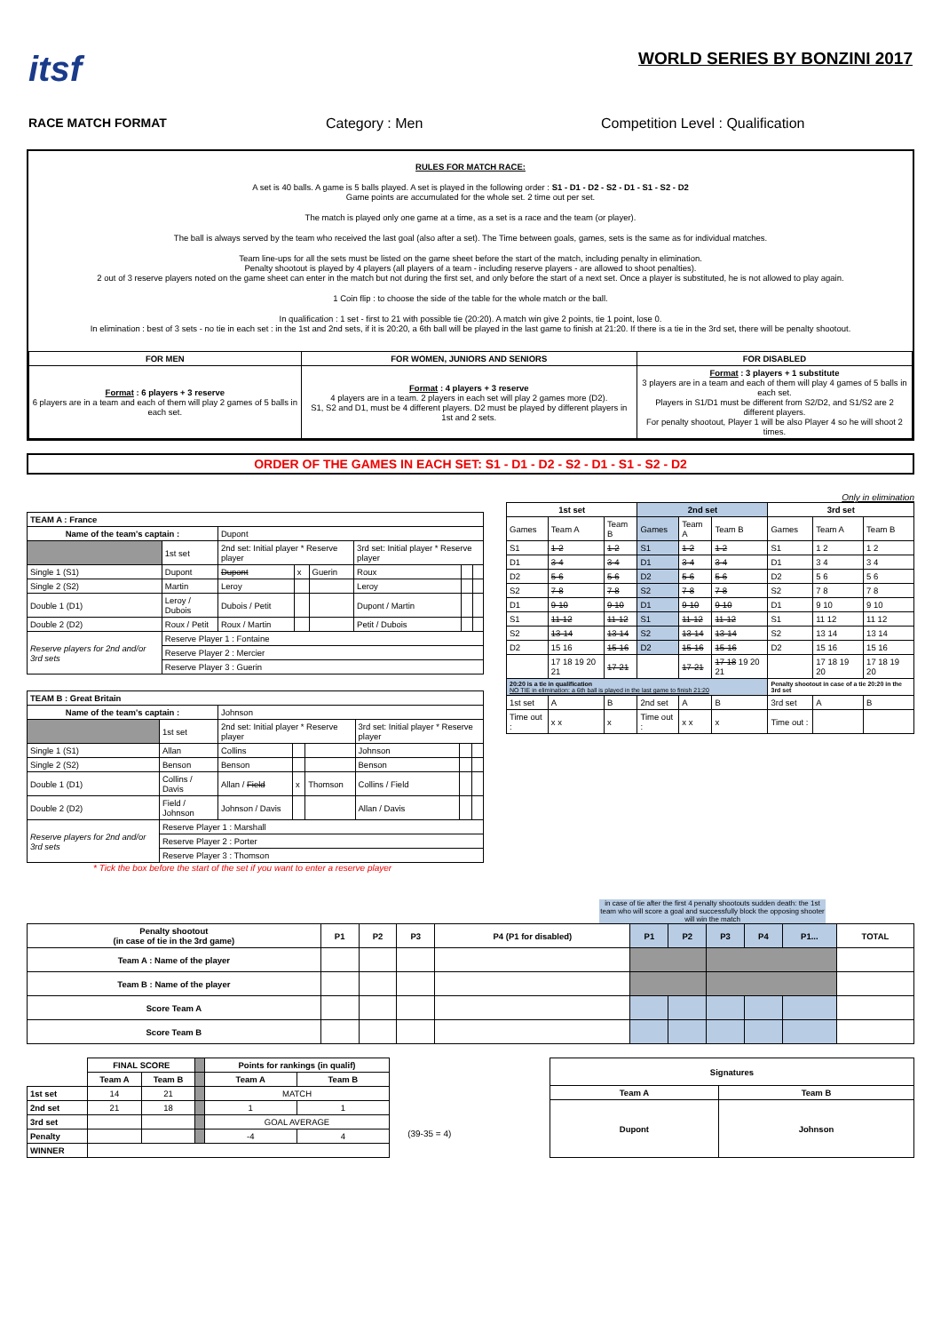itsf
WORLD SERIES BY BONZINI 2017
RACE MATCH FORMAT Category : Men Competition Level : Qualification
RULES FOR MATCH RACE:
A set is 40 balls. A game is 5 balls played. A set is played in the following order : S1 - D1 - D2 - S2 - D1 - S1 - S2 - D2
Game points are accumulated for the whole set. 2 time out per set.
The match is played only one game at a time, as a set is a race and the team (or player).
The ball is always served by the team who received the last goal (also after a set). The Time between goals, games, sets is the same as for individual matches.
Team line-ups for all the sets must be listed on the game sheet before the start of the match, including penalty in elimination.
Penalty shootout is played by 4 players (all players of a team - including reserve players - are allowed to shoot penalties).
2 out of 3 reserve players noted on the game sheet can enter in the match but not during the first set, and only before the start of a next set. Once a player is substituted, he is not allowed to play again.
1 Coin flip : to choose the side of the table for the whole match or the ball.
In qualification : 1 set - first to 21 with possible tie (20:20). A match win give 2 points, tie 1 point, lose 0.
In elimination : best of 3 sets - no tie in each set : in the 1st and 2nd sets, if it is 20:20, a 6th ball will be played in the last game to finish at 21:20. If there is a tie in the 3rd set, there will be penalty shootout.
| FOR MEN | FOR WOMEN, JUNIORS AND SENIORS | FOR DISABLED |
| --- | --- | --- |
| Format : 6 players + 3 reserve 6 players are in a team and each of them will play 2 games of 5 balls in each set. | Format : 4 players + 3 reserve 4 players are in a team. 2 players in each set will play 2 games more (D2). S1, S2 and D1, must be 4 different players. D2 must be played by different players in 1st and 2 sets. | Format : 3 players + 1 substitute 3 players are in a team and each of them will play 4 games of 5 balls in each set. Players in S1/D1 must be different from S2/D2, and S1/S2 are 2 different players. For penalty shootout, Player 1 will be also Player 4 so he will shoot 2 times. |
ORDER OF THE GAMES IN EACH SET: S1 - D1 - D2 - S2 - D1 - S1 - S2 - D2
| TEAM A : France | | | | | | | |
| --- | --- | --- | --- | --- | --- | --- | --- |
| Name of the team's captain : | | Dupont | | | | | |
| | 1st set | 2nd set: Initial player * Reserve player | | | 3rd set: Initial player * Reserve player | | |
| Single 1 (S1) | Dupont | Dupont | x | Guerin | Roux | | |
| Single 2 (S2) | Martin | Leroy | | | Leroy | | |
| Double 1 (D1) | Leroy / Dubois | Dubois / Petit | | | Dupont / Martin | | |
| Double 2 (D2) | Roux / Petit | Roux / Martin | | | Petit / Dubois | | |
| Reserve players for 2nd and/or 3rd sets | Reserve Player 1 : Fontaine | | | | | | |
| | Reserve Player 2 : Mercier | | | | | | |
| | Reserve Player 3 : Guerin | | | | | | |
| TEAM B : Great Britain | | | | | | | |
| --- | --- | --- | --- | --- | --- | --- | --- |
| Name of the team's captain : | | Johnson | | | | | |
| | 1st set | 2nd set: Initial player * Reserve player | | | 3rd set: Initial player * Reserve player | | |
| Single 1 (S1) | Allan | Collins | | | Johnson | | |
| Single 2 (S2) | Benson | Benson | | | Benson | | |
| Double 1 (D1) | Collins / Davis | Allan / Field | x | Thomson | Collins / Field | | |
| Double 2 (D2) | Field / Johnson | Johnson / Davis | | | Allan / Davis | | |
| Reserve players for 2nd and/or 3rd sets | Reserve Player 1 : Marshall | | | | | | |
| | Reserve Player 2 : Porter | | | | | | |
| | Reserve Player 3 : Thomson | | | | | | |
* Tick the box before the start of the set if you want to enter a reserve player
Only in elimination
| 1st set | | | 2nd set | | | 3rd set | | |
| --- | --- | --- | --- | --- | --- | --- | --- | --- |
| Games | Team A | Team B | Games | Team A | Team B | Games | Team A | Team B |
| S1 | 1-2 | 1-2 | S1 | 1-2 | 1-2 | S1 | 1 2 | 1 2 |
| D1 | 3-4 | 3-4 | D1 | 3-4 | 3-4 | D1 | 3 4 | 3 4 |
| D2 | 5-6 | 5-6 | D2 | 5-6 | 5-6 | D2 | 5 6 | 5 6 |
| S2 | 7-8 | 7-8 | S2 | 7-8 | 7-8 | S2 | 7 8 | 7 8 |
| D1 | 9-10 | 9-10 | D1 | 9-10 | 9-10 | D1 | 9 10 | 9 10 |
| S1 | 11-12 | 11-12 | S1 | 11-12 | 11-12 | S1 | 11 12 | 11 12 |
| S2 | 13-14 | 13-14 | S2 | 13-14 | 13-14 | S2 | 13 14 | 13 14 |
| D2 | 15 16 | 15-16 | D2 | 15-16 | 15-16 | D2 | 15 16 | 15 16 |
| | 17 18 19 20 21 | 17-21 | | 17-21 | 17 18 19 20 21 | | 17 18 19 20 | 17 18 19 20 |
| 20:20 is a tie in qualification NO TIE in elimination: a 6th ball is played in the last game to finish 21:20 | | | | | | Penalty shootout in case of a tie 20:20 in the 3rd set | | |
| 1st set | A | B | 2nd set | A | B | 3rd set | A | B |
| Time out : | x x | x | Time out : | x x | x | Time out : | | |
in case of tie after the first 4 penalty shootouts sudden death: the 1st team who will score a goal and successfully block the opposing shooter will win the match
| Penalty shootout (in case of tie in the 3rd game) | P1 | P2 | P3 | P4 (P1 for disabled) | P1 | P2 | P3 | P4 | P1... | TOTAL |
| --- | --- | --- | --- | --- | --- | --- | --- | --- | --- | --- |
| Team A : Name of the player | | | | | | | | | | |
| Team B : Name of the player | | | | | | | | | | |
| Score Team A | | | | | | | | | | |
| Score Team B | | | | | | | | | | |
| | FINAL SCORE | | | Points for rankings (in qualif) | |
| | Team A | Team B | | Team A | Team B |
| 1st set | 14 | 21 | | MATCH | |
| 2nd set | 21 | 18 | | 1 | 1 |
| 3rd set | | | | GOAL AVERAGE | |
| Penalty | | | | -4 | 4 |
| WINNER | | | | | |
(39-35 = 4)
| Signatures | |
| --- | --- |
| Team A | Team B |
| Dupont | Johnson |